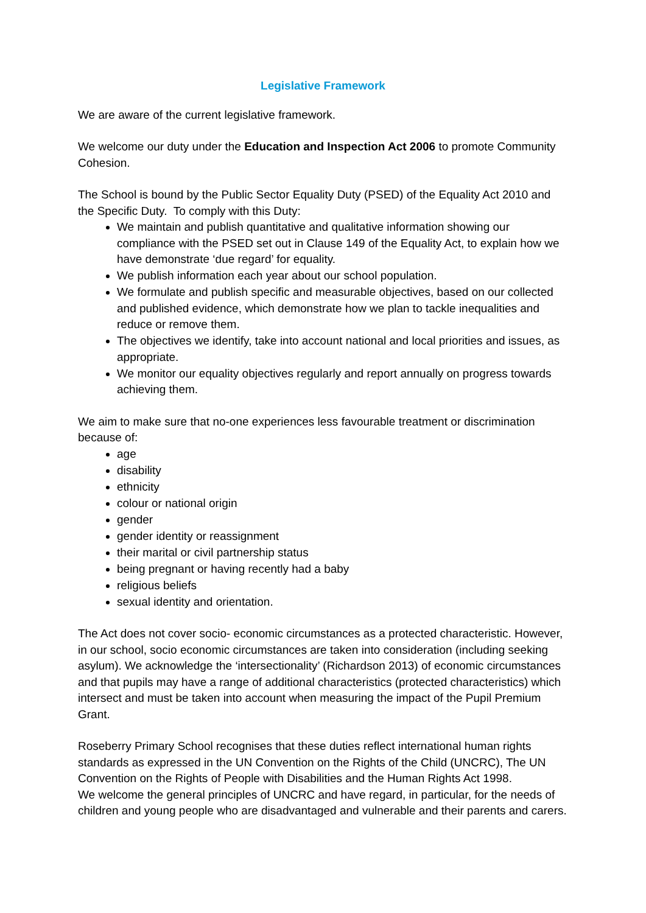Legislative Framework
We are aware of the current legislative framework.
We welcome our duty under the Education and Inspection Act 2006 to promote Community Cohesion.
The School is bound by the Public Sector Equality Duty (PSED) of the Equality Act 2010 and the Specific Duty. To comply with this Duty:
We maintain and publish quantitative and qualitative information showing our compliance with the PSED set out in Clause 149 of the Equality Act, to explain how we have demonstrate ‘due regard’ for equality.
We publish information each year about our school population.
We formulate and publish specific and measurable objectives, based on our collected and published evidence, which demonstrate how we plan to tackle inequalities and reduce or remove them.
The objectives we identify, take into account national and local priorities and issues, as appropriate.
We monitor our equality objectives regularly and report annually on progress towards achieving them.
We aim to make sure that no-one experiences less favourable treatment or discrimination because of:
age
disability
ethnicity
colour or national origin
gender
gender identity or reassignment
their marital or civil partnership status
being pregnant or having recently had a baby
religious beliefs
sexual identity and orientation.
The Act does not cover socio- economic circumstances as a protected characteristic. However, in our school, socio economic circumstances are taken into consideration (including seeking asylum). We acknowledge the ‘intersectionality’ (Richardson 2013) of economic circumstances and that pupils may have a range of additional characteristics (protected characteristics) which intersect and must be taken into account when measuring the impact of the Pupil Premium Grant.
Roseberry Primary School recognises that these duties reflect international human rights standards as expressed in the UN Convention on the Rights of the Child (UNCRC), The UN Convention on the Rights of People with Disabilities and the Human Rights Act 1998.
We welcome the general principles of UNCRC and have regard, in particular, for the needs of children and young people who are disadvantaged and vulnerable and their parents and carers.